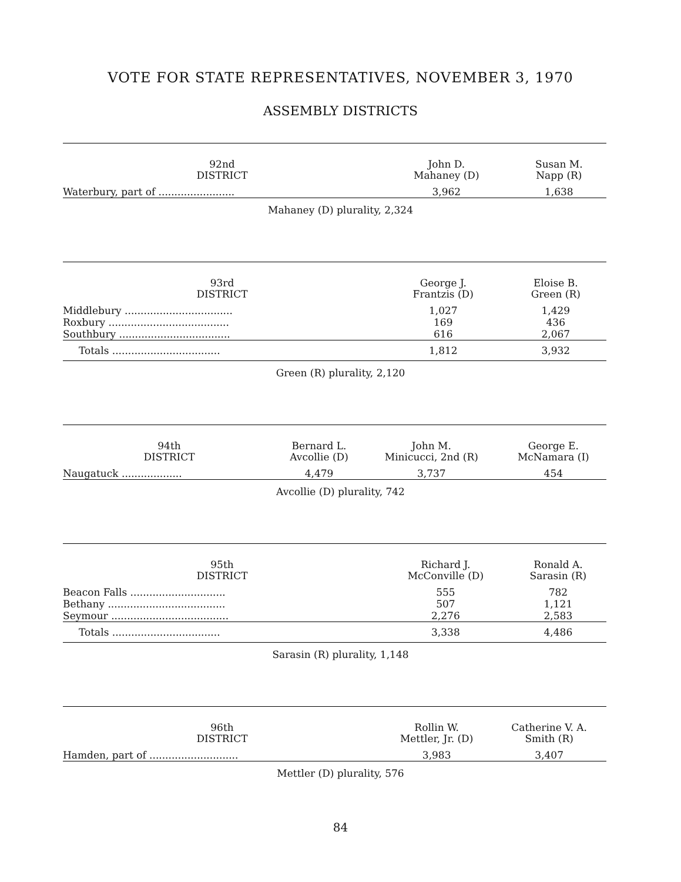VOTE FOR STATE REPRESENTATIVES, NOVEMBER 3, 1970
ASSEMBLY DISTRICTS
| 92nd DISTRICT | John D. Mahaney (D) | Susan M. Napp (R) |
| --- | --- | --- |
| Waterbury, part of ........................ | 3,962 | 1,638 |
Mahaney (D) plurality, 2,324
| 93rd DISTRICT | George J. Frantzis (D) | Eloise B. Green (R) |
| --- | --- | --- |
| Middlebury .................................. | 1,027 | 1,429 |
| Roxbury ...................................... | 169 | 436 |
| Southbury ................................... | 616 | 2,067 |
| Totals .................................. | 1,812 | 3,932 |
Green (R) plurality, 2,120
| 94th DISTRICT | Bernard L. Avcollie (D) | John M. Minicucci, 2nd (R) | George E. McNamara (I) |
| --- | --- | --- | --- |
| Naugatuck ................... | 4,479 | 3,737 | 454 |
Avcollie (D) plurality, 742
| 95th DISTRICT | Richard J. McConville (D) | Ronald A. Sarasin (R) |
| --- | --- | --- |
| Beacon Falls .............................. | 555 | 782 |
| Bethany ..................................... | 507 | 1,121 |
| Seymour ..................................... | 2,276 | 2,583 |
| Totals .................................. | 3,338 | 4,486 |
Sarasin (R) plurality, 1,148
| 96th DISTRICT | Rollin W. Mettler, Jr. (D) | Catherine V. A. Smith (R) |
| --- | --- | --- |
| Hamden, part of ............................ | 3,983 | 3,407 |
Mettler (D) plurality, 576
84